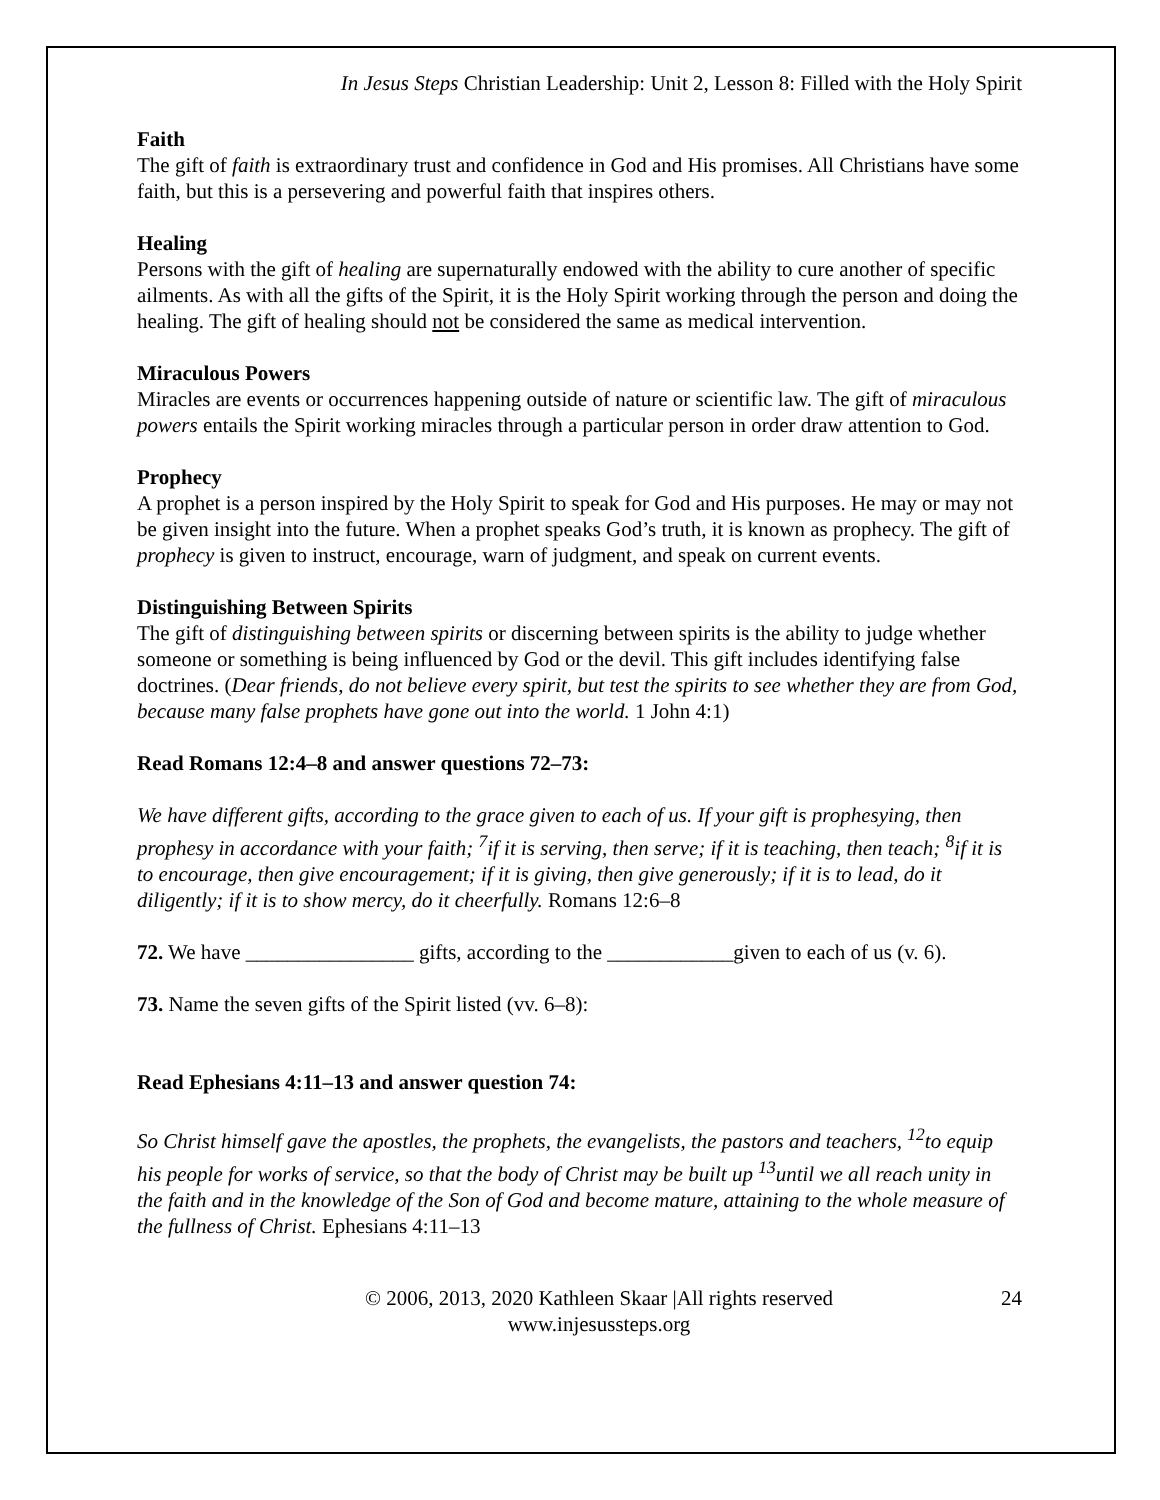In Jesus Steps Christian Leadership: Unit 2, Lesson 8: Filled with the Holy Spirit
Faith
The gift of faith is extraordinary trust and confidence in God and His promises. All Christians have some faith, but this is a persevering and powerful faith that inspires others.
Healing
Persons with the gift of healing are supernaturally endowed with the ability to cure another of specific ailments. As with all the gifts of the Spirit, it is the Holy Spirit working through the person and doing the healing. The gift of healing should not be considered the same as medical intervention.
Miraculous Powers
Miracles are events or occurrences happening outside of nature or scientific law. The gift of miraculous powers entails the Spirit working miracles through a particular person in order draw attention to God.
Prophecy
A prophet is a person inspired by the Holy Spirit to speak for God and His purposes. He may or may not be given insight into the future. When a prophet speaks God’s truth, it is known as prophecy. The gift of prophecy is given to instruct, encourage, warn of judgment, and speak on current events.
Distinguishing Between Spirits
The gift of distinguishing between spirits or discerning between spirits is the ability to judge whether someone or something is being influenced by God or the devil. This gift includes identifying false doctrines. (Dear friends, do not believe every spirit, but test the spirits to see whether they are from God, because many false prophets have gone out into the world. 1 John 4:1)
Read Romans 12:4–8 and answer questions 72–73:
We have different gifts, according to the grace given to each of us. If your gift is prophesying, then prophesy in accordance with your faith; <sup>7</sup>if it is serving, then serve; if it is teaching, then teach; <sup>8</sup>if it is to encourage, then give encouragement; if it is giving, then give generously; if it is to lead, do it diligently; if it is to show mercy, do it cheerfully. Romans 12:6–8
72. We have ________________ gifts, according to the ____________given to each of us (v. 6).
73. Name the seven gifts of the Spirit listed (vv. 6–8):
Read Ephesians 4:11–13 and answer question 74:
So Christ himself gave the apostles, the prophets, the evangelists, the pastors and teachers, <sup>12</sup>to equip his people for works of service, so that the body of Christ may be built up <sup>13</sup>until we all reach unity in the faith and in the knowledge of the Son of God and become mature, attaining to the whole measure of the fullness of Christ. Ephesians 4:11–13
© 2006, 2013, 2020 Kathleen Skaar |All rights reserved
www.injesussteps.org
24